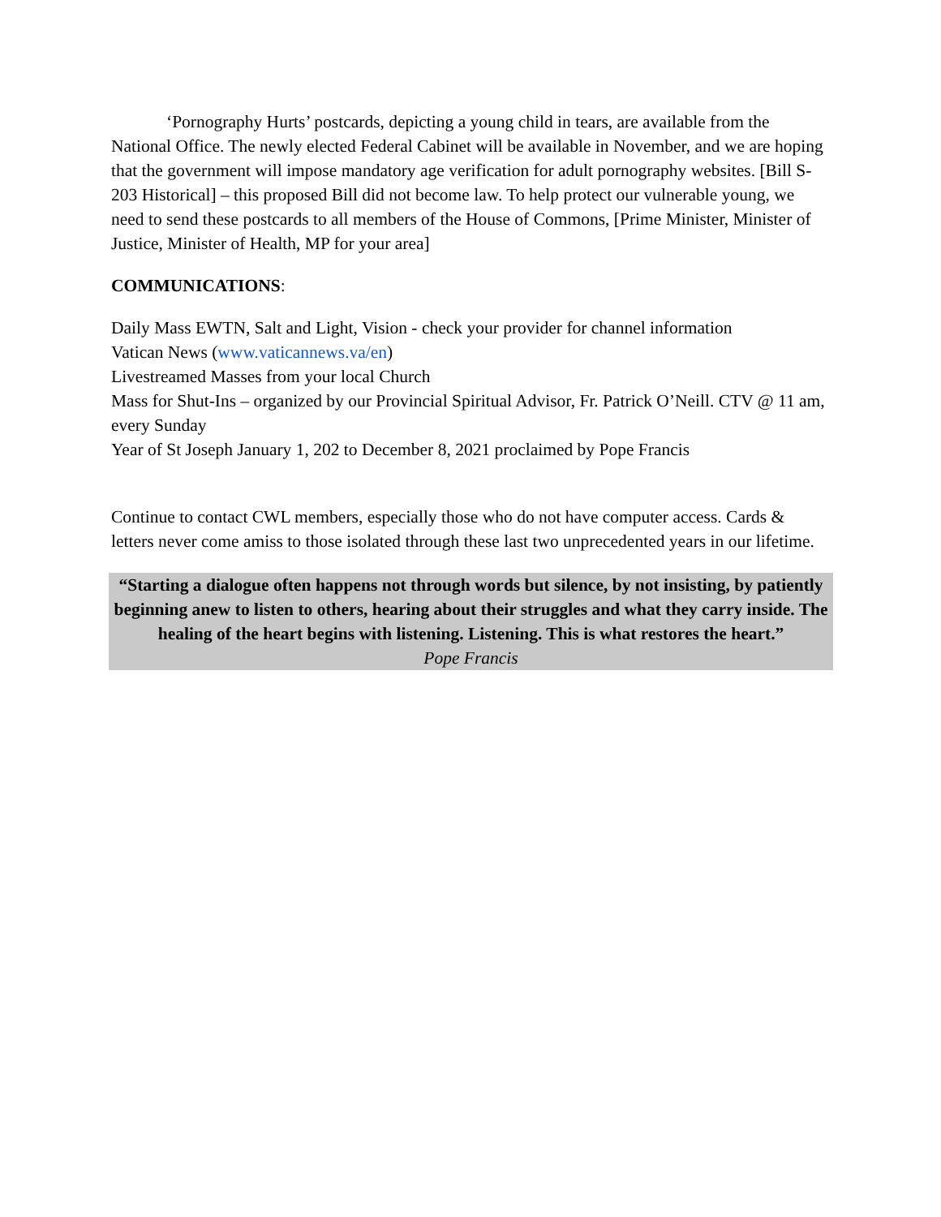‘Pornography Hurts’ postcards, depicting a young child in tears, are available from the National Office. The newly elected Federal Cabinet will be available in November, and we are hoping that the government will impose mandatory age verification for adult pornography websites. [Bill S-203 Historical] – this proposed Bill did not become law. To help protect our vulnerable young, we need to send these postcards to all members of the House of Commons, [Prime Minister, Minister of Justice, Minister of Health, MP for your area]
COMMUNICATIONS:
Daily Mass EWTN, Salt and Light, Vision - check your provider for channel information
Vatican News (www.vaticannews.va/en)
Livestreamed Masses from your local Church
Mass for Shut-Ins – organized by our Provincial Spiritual Advisor, Fr. Patrick O’Neill. CTV @ 11 am, every Sunday
Year of St Joseph January 1, 202 to December 8, 2021 proclaimed by Pope Francis
Continue to contact CWL members, especially those who do not have computer access. Cards & letters never come amiss to those isolated through these last two unprecedented years in our lifetime.
“Starting a dialogue often happens not through words but silence, by not insisting, by patiently beginning anew to listen to others, hearing about their struggles and what they carry inside. The healing of the heart begins with listening. Listening. This is what restores the heart.”
Pope Francis